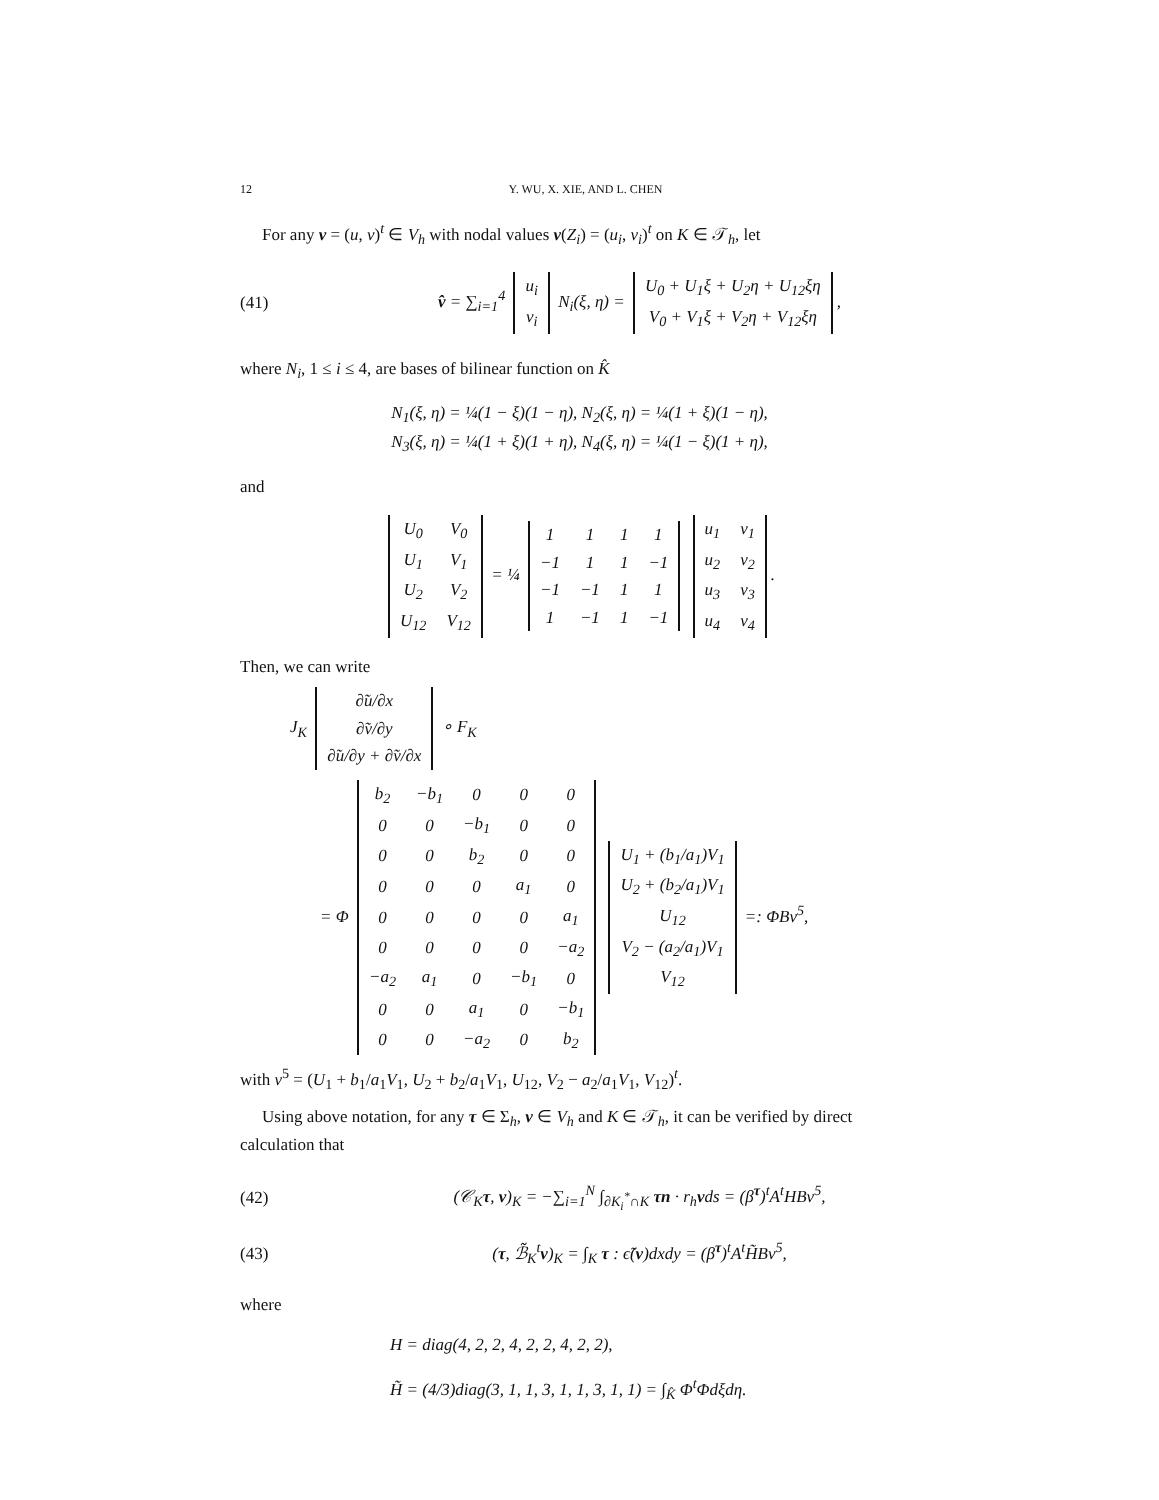12 Y. WU, X. XIE, AND L. CHEN
For any v = (u, v)<sup>t</sup> ∈ V<sub>h</sub> with nodal values v(Z<sub>i</sub>) = (u<sub>i</sub>, v<sub>i</sub>)<sup>t</sup> on K ∈ 𝒯<sub>h</sub>, let
(41) v̂ = ∑<sub>i=1</sub><sup>4</sup>
| u<sub>i</sub> |
| v<sub>i</sub> |
N<sub>i</sub>(ξ, η) =
| U<sub>0</sub> + U<sub>1</sub>ξ + U<sub>2</sub>η + U<sub>12</sub>ξη |
| V<sub>0</sub> + V<sub>1</sub>ξ + V<sub>2</sub>η + V<sub>12</sub>ξη |
,
where N<sub>i</sub>, 1 ≤ i ≤ 4, are bases of bilinear function on K̂
N<sub>1</sub>(ξ, η) = ¼(1 − ξ)(1 − η), N<sub>2</sub>(ξ, η) = ¼(1 + ξ)(1 − η),
N<sub>3</sub>(ξ, η) = ¼(1 + ξ)(1 + η), N<sub>4</sub>(ξ, η) = ¼(1 − ξ)(1 + η),
and
| U<sub>0</sub> | V<sub>0</sub> |
| U<sub>1</sub> | V<sub>1</sub> |
| U<sub>2</sub> | V<sub>2</sub> |
| U<sub>12</sub> | V<sub>12</sub> |
= ¼
| 1 | 1 | 1 | 1 |
| −1 | 1 | 1 | −1 |
| −1 | −1 | 1 | 1 |
| 1 | −1 | 1 | −1 |
| u<sub>1</sub> | v<sub>1</sub> |
| u<sub>2</sub> | v<sub>2</sub> |
| u<sub>3</sub> | v<sub>3</sub> |
| u<sub>4</sub> | v<sub>4</sub> |
.
Then, we can write
J<sub>K</sub>
| ∂̃u/∂x |
| ∂̃v/∂y |
| ∂̃u/∂y + ∂̃v/∂x |
∘ F<sub>K</sub>
= Φ
| b<sub>2</sub> | −b<sub>1</sub> | 0 | 0 | 0 |
| 0 | 0 | −b<sub>1</sub> | 0 | 0 |
| 0 | 0 | b<sub>2</sub> | 0 | 0 |
| 0 | 0 | 0 | a<sub>1</sub> | 0 |
| 0 | 0 | 0 | 0 | a<sub>1</sub> |
| 0 | 0 | 0 | 0 | −a<sub>2</sub> |
| −a<sub>2</sub> | a<sub>1</sub> | 0 | −b<sub>1</sub> | 0 |
| 0 | 0 | a<sub>1</sub> | 0 | −b<sub>1</sub> |
| 0 | 0 | −a<sub>2</sub> | 0 | b<sub>2</sub> |
| U<sub>1</sub> + (b<sub>1</sub>/a<sub>1</sub>)V<sub>1</sub> |
| U<sub>2</sub> + (b<sub>2</sub>/a<sub>1</sub>)V<sub>1</sub> |
| U<sub>12</sub> |
| V<sub>2</sub> − (a<sub>2</sub>/a<sub>1</sub>)V<sub>1</sub> |
| V<sub>12</sub> |
=: ΦBv<sup>5</sup>,
with v<sup>5</sup> = (U<sub>1</sub> + b<sub>1</sub>/a<sub>1</sub>V<sub>1</sub>, U<sub>2</sub> + b<sub>2</sub>/a<sub>1</sub>V<sub>1</sub>, U<sub>12</sub>, V<sub>2</sub> − a<sub>2</sub>/a<sub>1</sub>V<sub>1</sub>, V<sub>12</sub>)<sup>t</sup>.
Using above notation, for any τ ∈ Σ<sub>h</sub>, v ∈ V<sub>h</sub> and K ∈ 𝒯<sub>h</sub>, it can be verified by direct calculation that
(42) (𝒞<sub>K</sub>τ, v)<sub>K</sub> = −∑<sub>i=1</sub><sup>N</sup> ∫<sub>∂K<sub>i</sub><sup>*</sup>∩K</sub> τn · r<sub>h</sub>vds = (β<sup>τ</sup>)<sup>t</sup>A<sup>t</sup>HBv<sup>5</sup>,
(43) (τ, ℬ̃<sub>K</sub><sup>t</sup>v)<sub>K</sub> = ∫<sub>K</sub> τ : ϵ̃(v)dxdy = (β<sup>τ</sup>)<sup>t</sup>A<sup>t</sup>H̃Bv<sup>5</sup>,
where
H = diag(4, 2, 2, 4, 2, 2, 4, 2, 2),
H̃ = (4/3)diag(3, 1, 1, 3, 1, 1, 3, 1, 1) = ∫<sub>K̂</sub> Φ<sup>t</sup>Φdξdη.